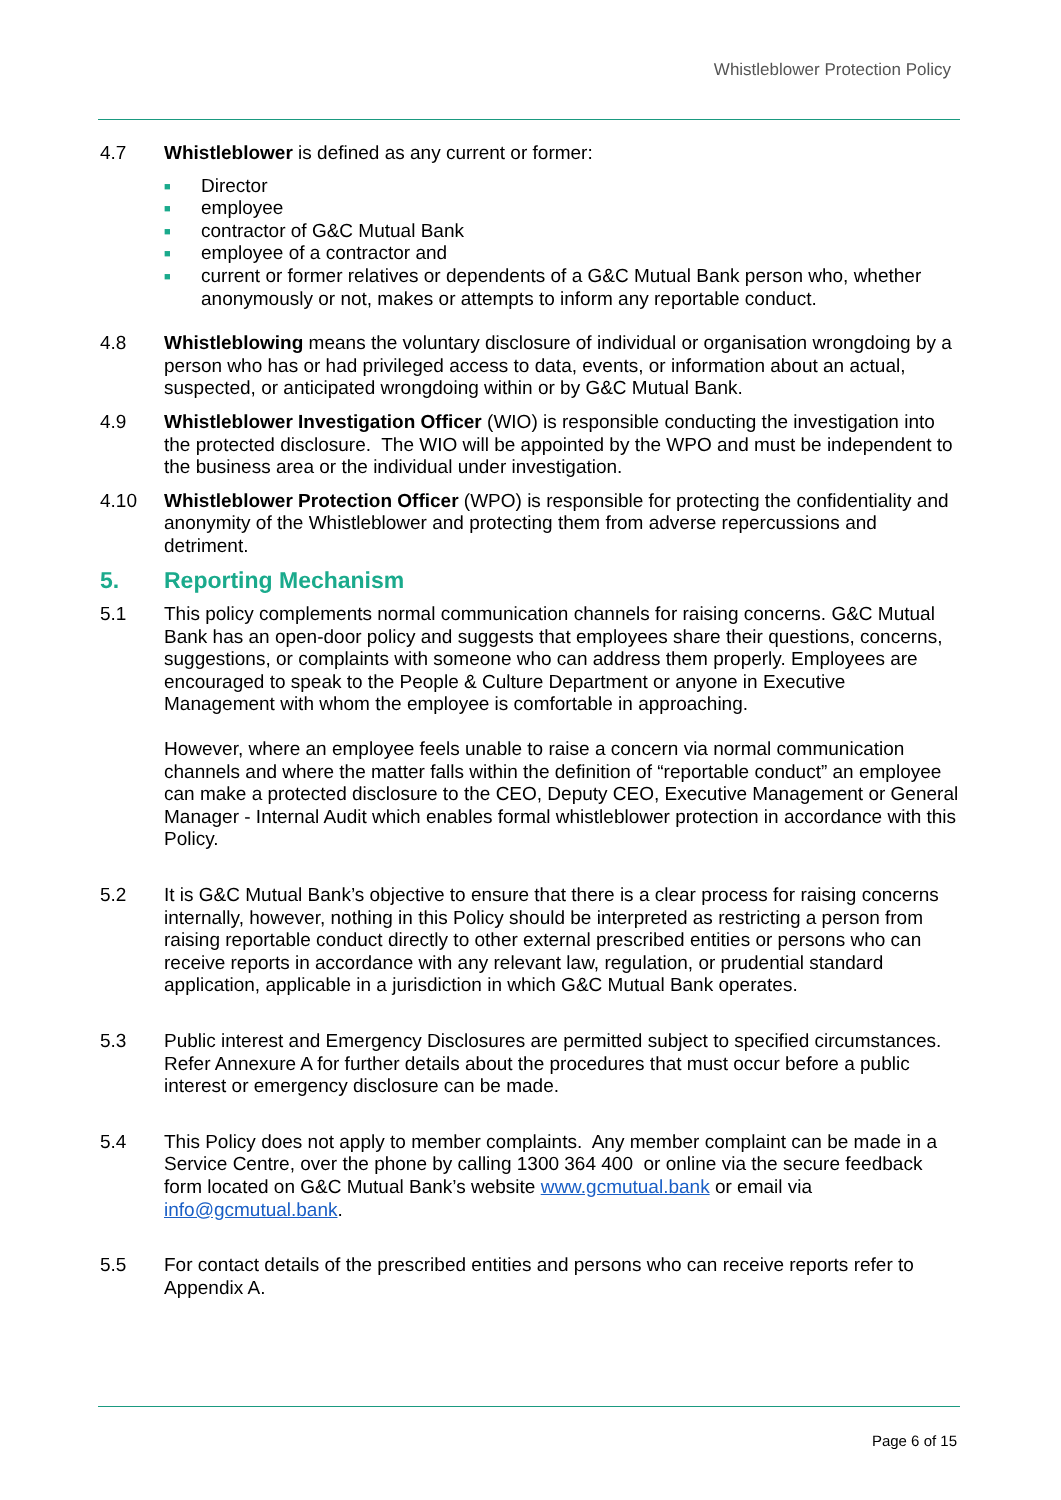Whistleblower Protection Policy
4.7 Whistleblower is defined as any current or former:
■ Director
■ employee
■ contractor of G&C Mutual Bank
■ employee of a contractor and
■ current or former relatives or dependents of a G&C Mutual Bank person who, whether anonymously or not, makes or attempts to inform any reportable conduct.
4.8 Whistleblowing means the voluntary disclosure of individual or organisation wrongdoing by a person who has or had privileged access to data, events, or information about an actual, suspected, or anticipated wrongdoing within or by G&C Mutual Bank.
4.9 Whistleblower Investigation Officer (WIO) is responsible conducting the investigation into the protected disclosure. The WIO will be appointed by the WPO and must be independent to the business area or the individual under investigation.
4.10 Whistleblower Protection Officer (WPO) is responsible for protecting the confidentiality and anonymity of the Whistleblower and protecting them from adverse repercussions and detriment.
5. Reporting Mechanism
5.1 This policy complements normal communication channels for raising concerns. G&C Mutual Bank has an open-door policy and suggests that employees share their questions, concerns, suggestions, or complaints with someone who can address them properly. Employees are encouraged to speak to the People & Culture Department or anyone in Executive Management with whom the employee is comfortable in approaching.
However, where an employee feels unable to raise a concern via normal communication channels and where the matter falls within the definition of “reportable conduct” an employee can make a protected disclosure to the CEO, Deputy CEO, Executive Management or General Manager - Internal Audit which enables formal whistleblower protection in accordance with this Policy.
5.2 It is G&C Mutual Bank’s objective to ensure that there is a clear process for raising concerns internally, however, nothing in this Policy should be interpreted as restricting a person from raising reportable conduct directly to other external prescribed entities or persons who can receive reports in accordance with any relevant law, regulation, or prudential standard application, applicable in a jurisdiction in which G&C Mutual Bank operates.
5.3 Public interest and Emergency Disclosures are permitted subject to specified circumstances. Refer Annexure A for further details about the procedures that must occur before a public interest or emergency disclosure can be made.
5.4 This Policy does not apply to member complaints. Any member complaint can be made in a Service Centre, over the phone by calling 1300 364 400 or online via the secure feedback form located on G&C Mutual Bank’s website www.gcmutual.bank or email via info@gcmutual.bank.
5.5 For contact details of the prescribed entities and persons who can receive reports refer to Appendix A.
Page 6 of 15